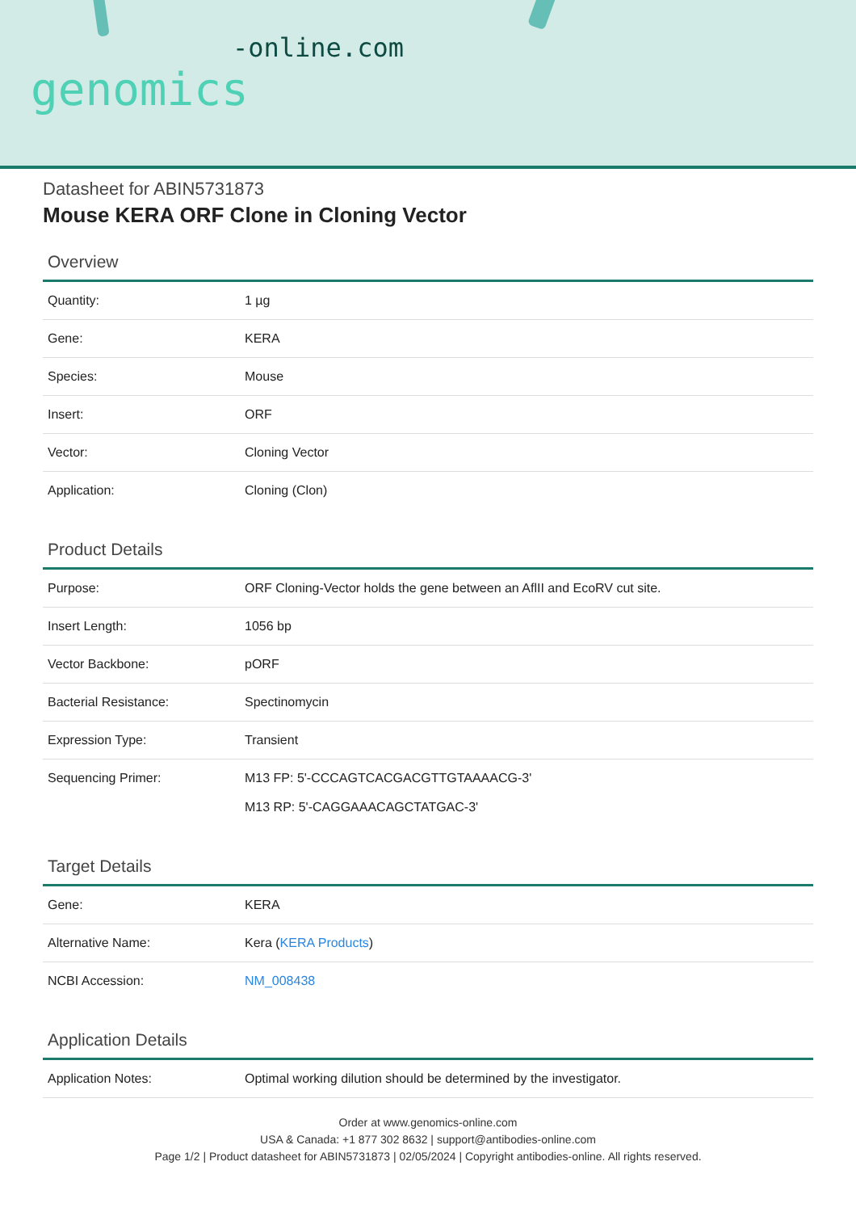-online.com
genomics
Datasheet for ABIN5731873
Mouse KERA ORF Clone in Cloning Vector
Overview
| Quantity: | 1 µg |
| Gene: | KERA |
| Species: | Mouse |
| Insert: | ORF |
| Vector: | Cloning Vector |
| Application: | Cloning (Clon) |
Product Details
| Purpose: | ORF Cloning-Vector holds the gene between an AflII and EcoRV cut site. |
| Insert Length: | 1056 bp |
| Vector Backbone: | pORF |
| Bacterial Resistance: | Spectinomycin |
| Expression Type: | Transient |
| Sequencing Primer: | M13 FP: 5'-CCCAGTCACGACGTTGTAAAACG-3' M13 RP: 5'-CAGGAAACAGCTATGAC-3' |
Target Details
| Gene: | KERA |
| Alternative Name: | Kera ( KERA Products ) |
| NCBI Accession: | NM_008438 |
Application Details
| Application Notes: | Optimal working dilution should be determined by the investigator. |
Order at www.genomics-online.com
USA & Canada: +1 877 302 8632 | support@antibodies-online.com
Page 1/2 | Product datasheet for ABIN5731873 | 02/05/2024 | Copyright antibodies-online. All rights reserved.